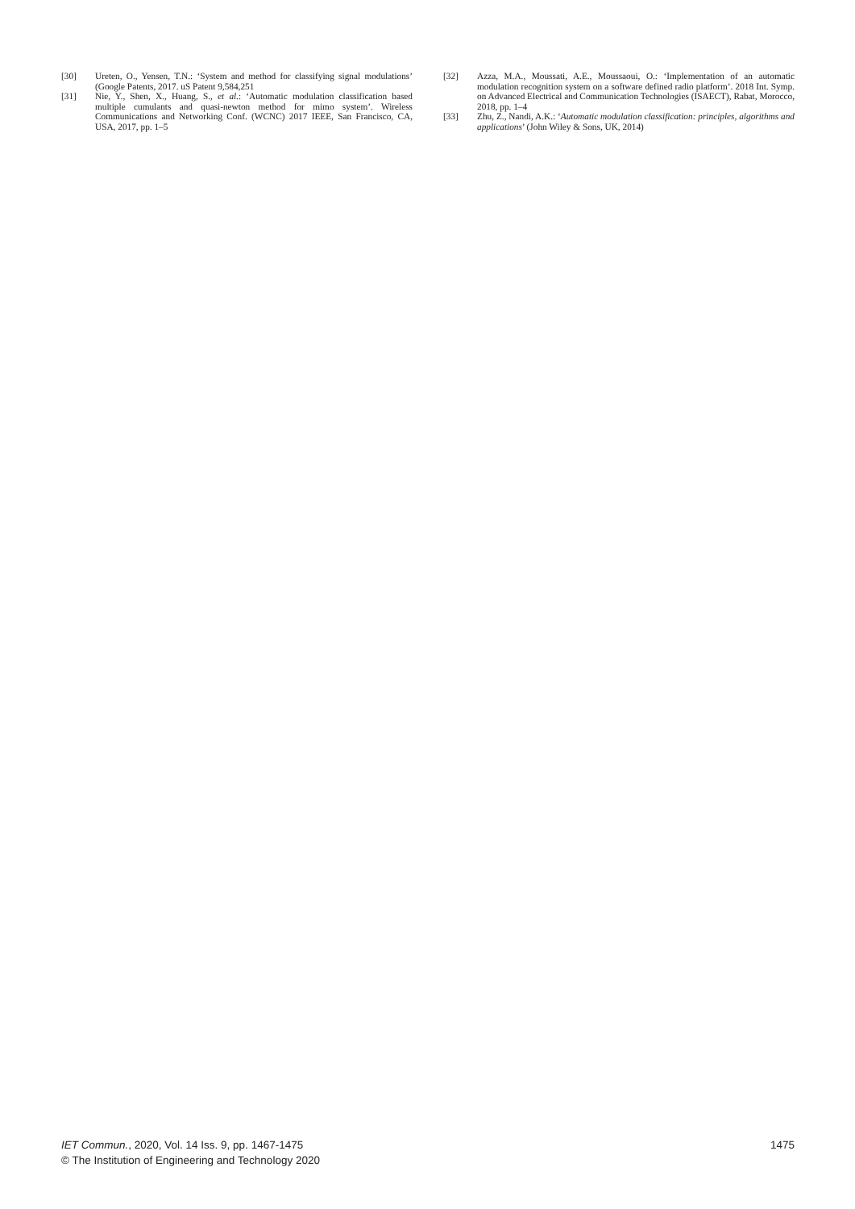[30] Ureten, O., Yensen, T.N.: ‘System and method for classifying signal modulations’ (Google Patents, 2017. uS Patent 9,584,251
[31] Nie, Y., Shen, X., Huang, S., et al.: ‘Automatic modulation classification based multiple cumulants and quasi-newton method for mimo system’. Wireless Communications and Networking Conf. (WCNC) 2017 IEEE, San Francisco, CA, USA, 2017, pp. 1–5
[32] Azza, M.A., Moussati, A.E., Moussaoui, O.: ‘Implementation of an automatic modulation recognition system on a software defined radio platform’. 2018 Int. Symp. on Advanced Electrical and Communication Technologies (ISAECT), Rabat, Morocco, 2018, pp. 1–4
[33] Zhu, Z., Nandi, A.K.: ‘Automatic modulation classification: principles, algorithms and applications’ (John Wiley & Sons, UK, 2014)
IET Commun., 2020, Vol. 14 Iss. 9, pp. 1467-1475
© The Institution of Engineering and Technology 2020
1475